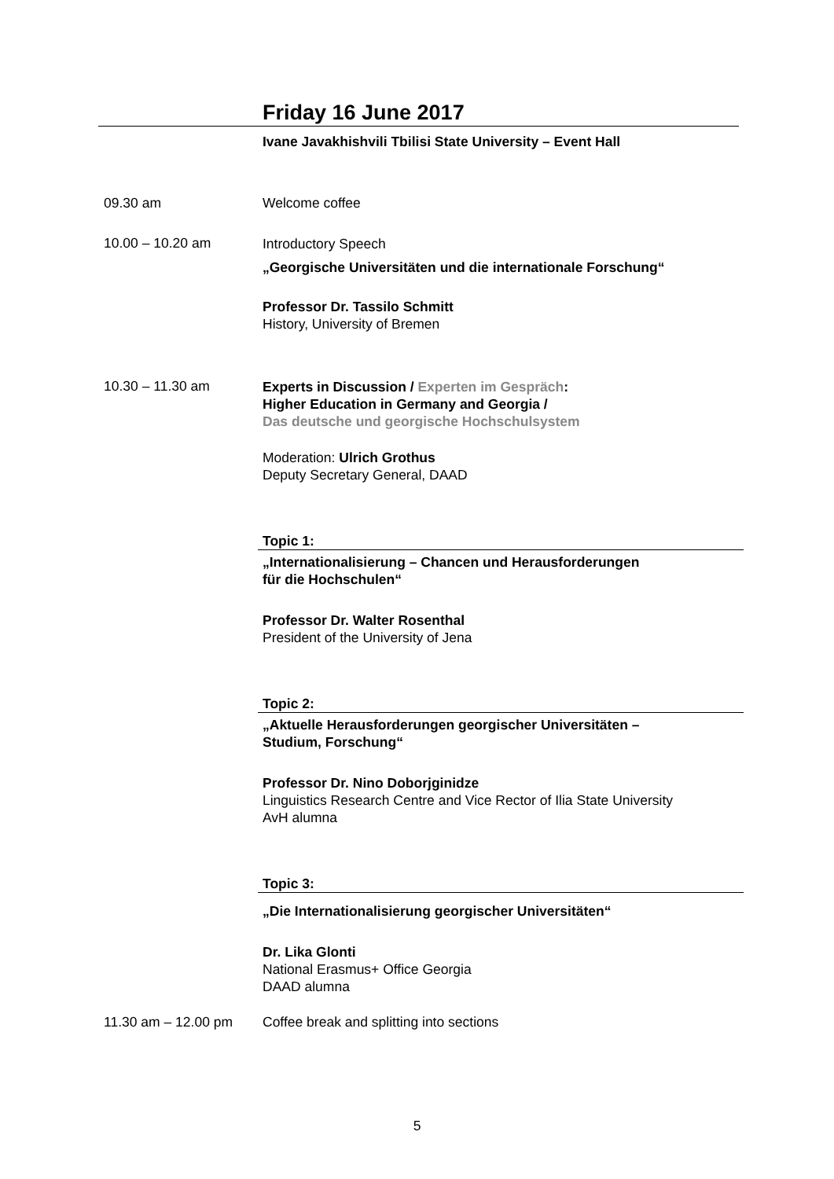Friday 16 June 2017
Ivane Javakhishvili Tbilisi State University – Event Hall
09.30 am Welcome coffee
10.00 – 10.20 am
Introductory Speech
„Georgische Universitäten und die internationale Forschung“
Professor Dr. Tassilo Schmitt
History, University of Bremen
10.30 – 11.30 am
Experts in Discussion / Experten im Gespräch:
Higher Education in Germany and Georgia /
Das deutsche und georgische Hochschulsystem
Moderation: Ulrich Grothus
Deputy Secretary General, DAAD
Topic 1:
„Internationalisierung – Chancen und Herausforderungen
für die Hochschulen“
Professor Dr. Walter Rosenthal
President of the University of Jena
Topic 2:
„Aktuelle Herausforderungen georgischer Universitäten –
Studium, Forschung“
Professor Dr. Nino Doborjginidze
Linguistics Research Centre and Vice Rector of Ilia State University
AvH alumna
Topic 3:
„Die Internationalisierung georgischer Universitäten“
Dr. Lika Glonti
National Erasmus+ Office Georgia
DAAD alumna
11.30 am – 12.00 pm Coffee break and splitting into sections
5